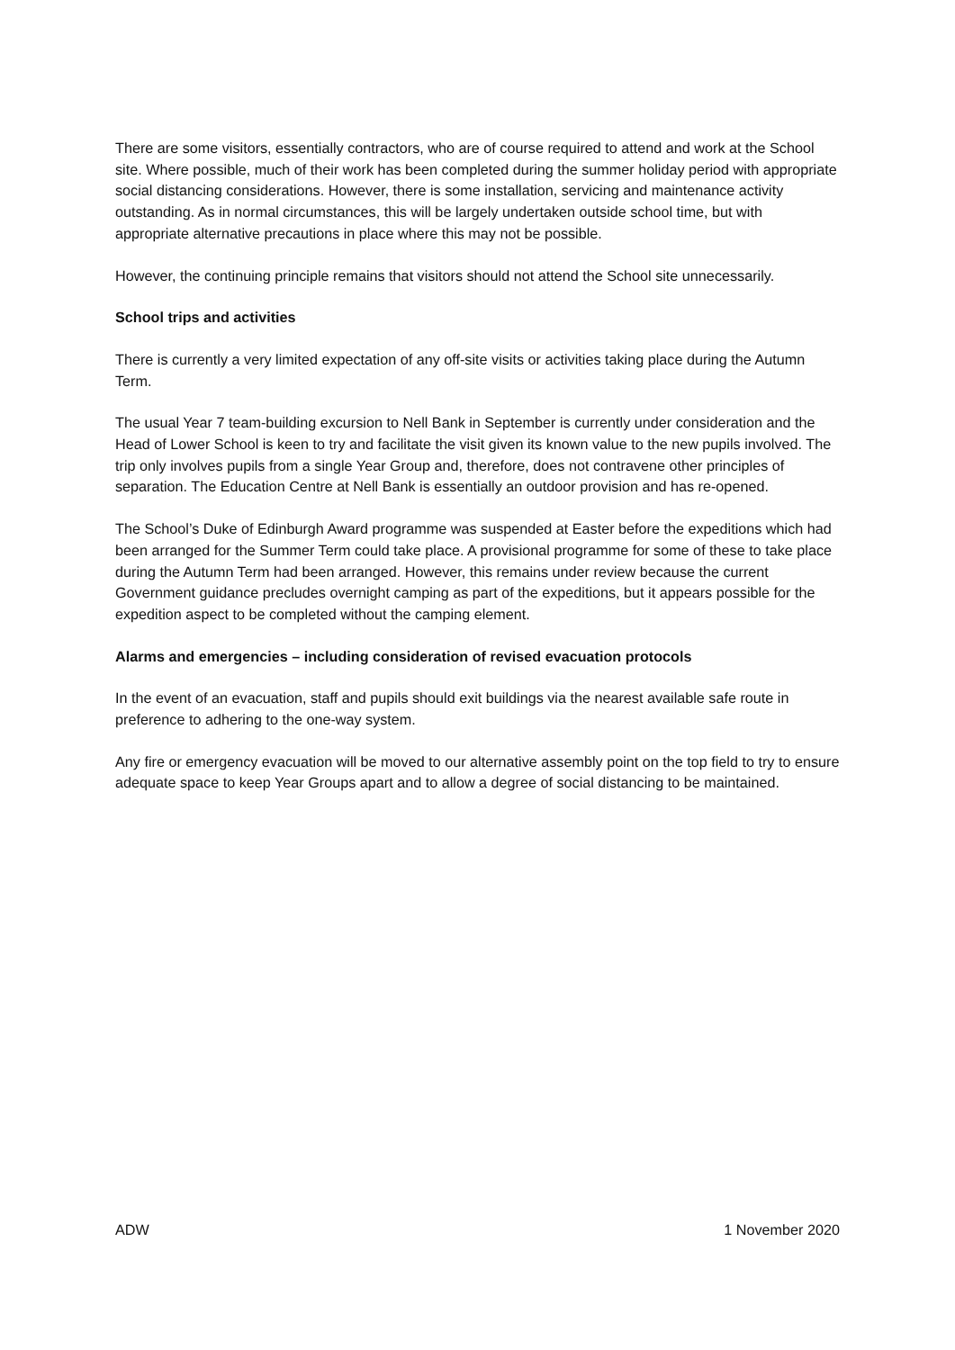There are some visitors, essentially contractors, who are of course required to attend and work at the School site. Where possible, much of their work has been completed during the summer holiday period with appropriate social distancing considerations. However, there is some installation, servicing and maintenance activity outstanding. As in normal circumstances, this will be largely undertaken outside school time, but with appropriate alternative precautions in place where this may not be possible.
However, the continuing principle remains that visitors should not attend the School site unnecessarily.
School trips and activities
There is currently a very limited expectation of any off-site visits or activities taking place during the Autumn Term.
The usual Year 7 team-building excursion to Nell Bank in September is currently under consideration and the Head of Lower School is keen to try and facilitate the visit given its known value to the new pupils involved. The trip only involves pupils from a single Year Group and, therefore, does not contravene other principles of separation. The Education Centre at Nell Bank is essentially an outdoor provision and has re-opened.
The School’s Duke of Edinburgh Award programme was suspended at Easter before the expeditions which had been arranged for the Summer Term could take place. A provisional programme for some of these to take place during the Autumn Term had been arranged. However, this remains under review because the current Government guidance precludes overnight camping as part of the expeditions, but it appears possible for the expedition aspect to be completed without the camping element.
Alarms and emergencies – including consideration of revised evacuation protocols
In the event of an evacuation, staff and pupils should exit buildings via the nearest available safe route in preference to adhering to the one-way system.
Any fire or emergency evacuation will be moved to our alternative assembly point on the top field to try to ensure adequate space to keep Year Groups apart and to allow a degree of social distancing to be maintained.
ADW 1 November 2020